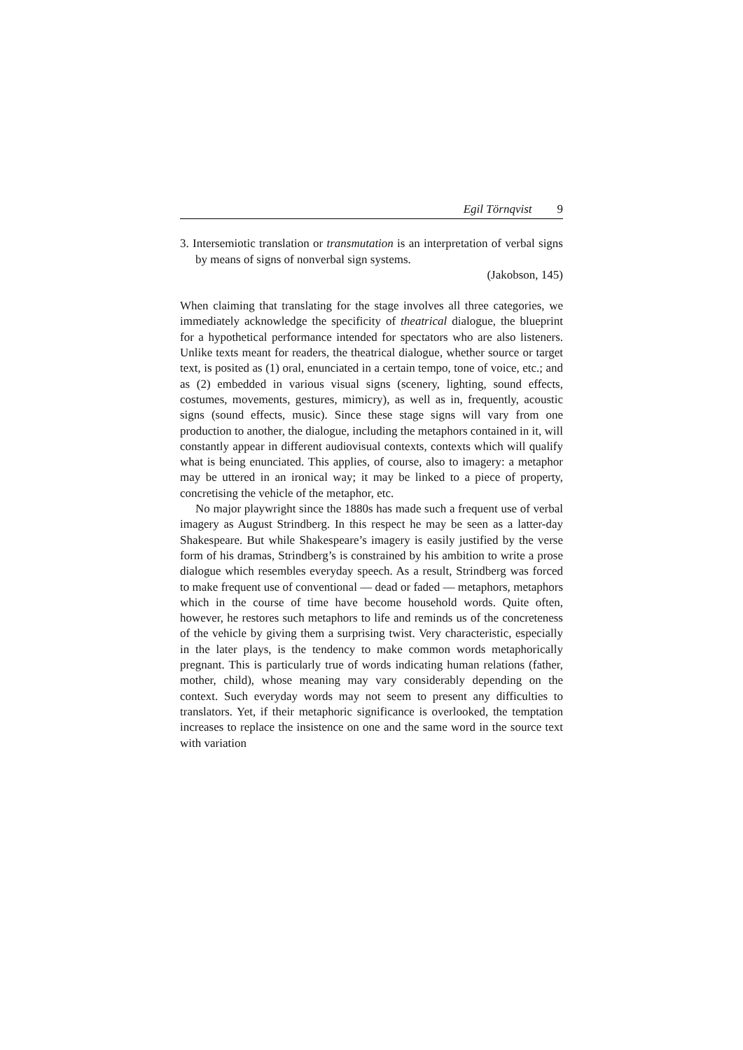Egil Törnqvist 9
3. Intersemiotic translation or transmutation is an interpretation of verbal signs by means of signs of nonverbal sign systems.
(Jakobson, 145)
When claiming that translating for the stage involves all three categories, we immediately acknowledge the specificity of theatrical dialogue, the blueprint for a hypothetical performance intended for spectators who are also listeners. Unlike texts meant for readers, the theatrical dialogue, whether source or target text, is posited as (1) oral, enunciated in a certain tempo, tone of voice, etc.; and as (2) embedded in various visual signs (scenery, lighting, sound effects, costumes, movements, gestures, mimicry), as well as in, frequently, acoustic signs (sound effects, music). Since these stage signs will vary from one production to another, the dialogue, including the metaphors contained in it, will constantly appear in different audiovisual contexts, contexts which will qualify what is being enunciated. This applies, of course, also to imagery: a metaphor may be uttered in an ironical way; it may be linked to a piece of property, concretising the vehicle of the metaphor, etc.
No major playwright since the 1880s has made such a frequent use of verbal imagery as August Strindberg. In this respect he may be seen as a latter-day Shakespeare. But while Shakespeare’s imagery is easily justified by the verse form of his dramas, Strindberg’s is constrained by his ambition to write a prose dialogue which resembles everyday speech. As a result, Strindberg was forced to make frequent use of conventional — dead or faded — metaphors, metaphors which in the course of time have become household words. Quite often, however, he restores such metaphors to life and reminds us of the concreteness of the vehicle by giving them a surprising twist. Very characteristic, especially in the later plays, is the tendency to make common words metaphorically pregnant. This is particularly true of words indicating human relations (father, mother, child), whose meaning may vary considerably depending on the context. Such everyday words may not seem to present any difficulties to translators. Yet, if their metaphoric significance is overlooked, the temptation increases to replace the insistence on one and the same word in the source text with variation